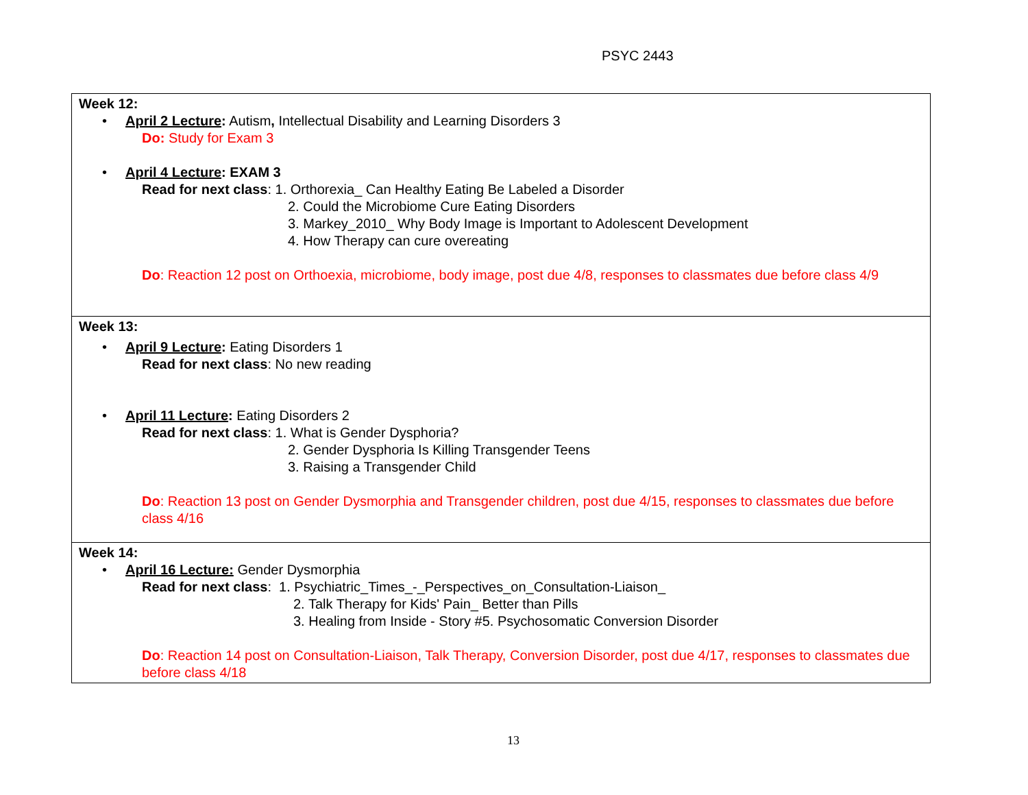PSYC 2443
| Week 12: • April 2 Lecture : Autism , Intellectual Disability and Learning Disorders 3 Do: Study for Exam 3 • April 4 Lecture : EXAM 3 Read for next class : 1. Orthorexia_ Can Healthy Eating Be Labeled a Disorder 2. Could the Microbiome Cure Eating Disorders 3. Markey_2010_ Why Body Image is Important to Adolescent Development 4. How Therapy can cure overeating Do : Reaction 12 post on Orthoexia, microbiome, body image, post due 4/8, responses to classmates due before class 4/9 |
| Week 13: • April 9 Lecture : Eating Disorders 1 Read for next class : No new reading • April 11 Lecture : Eating Disorders 2 Read for next class : 1. What is Gender Dysphoria? 2. Gender Dysphoria Is Killing Transgender Teens 3. Raising a Transgender Child Do : Reaction 13 post on Gender Dysmorphia and Transgender children, post due 4/15, responses to classmates due before class 4/16 |
| Week 14: • April 16 Lecture: Gender Dysmorphia Read for next class : 1. Psychiatric_Times_-_Perspectives_on_Consultation-Liaison_ 2. Talk Therapy for Kids' Pain_ Better than Pills 3. Healing from Inside - Story #5. Psychosomatic Conversion Disorder Do : Reaction 14 post on Consultation-Liaison, Talk Therapy, Conversion Disorder, post due 4/17, responses to classmates due before class 4/18 |
13